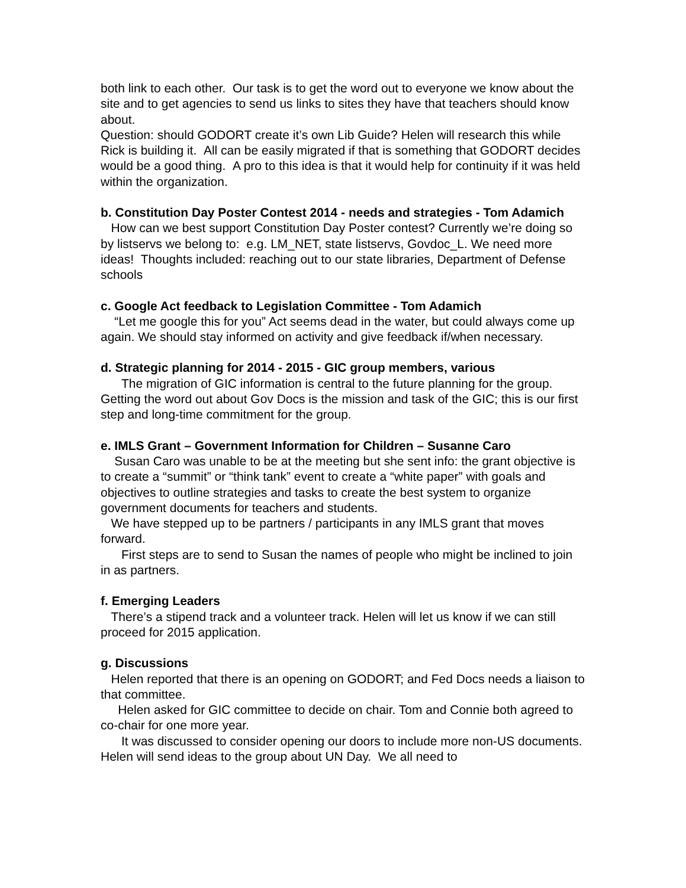both link to each other. Our task is to get the word out to everyone we know about the site and to get agencies to send us links to sites they have that teachers should know about.
Question: should GODORT create it’s own Lib Guide? Helen will research this while Rick is building it. All can be easily migrated if that is something that GODORT decides would be a good thing. A pro to this idea is that it would help for continuity if it was held within the organization.
b. Constitution Day Poster Contest 2014 - needs and strategies - Tom Adamich
How can we best support Constitution Day Poster contest? Currently we’re doing so by listservs we belong to: e.g. LM_NET, state listservs, Govdoc_L. We need more ideas! Thoughts included: reaching out to our state libraries, Department of Defense schools
c. Google Act feedback to Legislation Committee - Tom Adamich
“Let me google this for you” Act seems dead in the water, but could always come up again. We should stay informed on activity and give feedback if/when necessary.
d. Strategic planning for 2014 - 2015 - GIC group members, various
The migration of GIC information is central to the future planning for the group. Getting the word out about Gov Docs is the mission and task of the GIC; this is our first step and long-time commitment for the group.
e. IMLS Grant – Government Information for Children – Susanne Caro
Susan Caro was unable to be at the meeting but she sent info: the grant objective is to create a “summit” or “think tank” event to create a “white paper” with goals and objectives to outline strategies and tasks to create the best system to organize government documents for teachers and students.
We have stepped up to be partners / participants in any IMLS grant that moves forward.
First steps are to send to Susan the names of people who might be inclined to join in as partners.
f. Emerging Leaders
There’s a stipend track and a volunteer track. Helen will let us know if we can still proceed for 2015 application.
g. Discussions
Helen reported that there is an opening on GODORT; and Fed Docs needs a liaison to that committee.
Helen asked for GIC committee to decide on chair. Tom and Connie both agreed to co-chair for one more year.
It was discussed to consider opening our doors to include more non-US documents. Helen will send ideas to the group about UN Day. We all need to